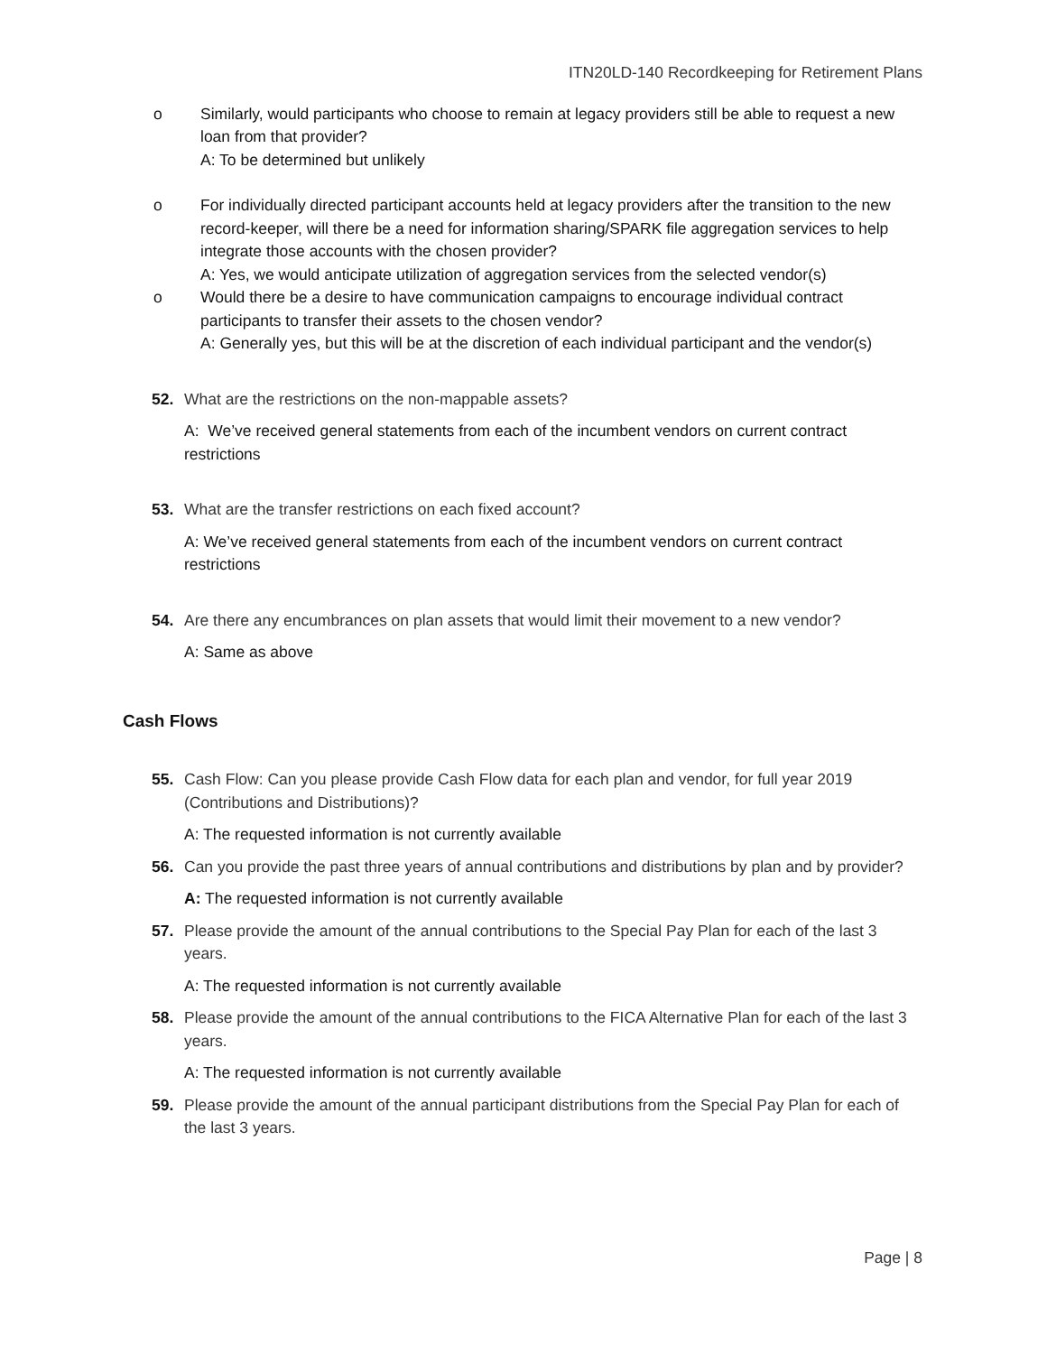ITN20LD-140 Recordkeeping for Retirement Plans
o Similarly, would participants who choose to remain at legacy providers still be able to request a new loan from that provider?
A: To be determined but unlikely
o For individually directed participant accounts held at legacy providers after the transition to the new record-keeper, will there be a need for information sharing/SPARK file aggregation services to help integrate those accounts with the chosen provider?
A: Yes, we would anticipate utilization of aggregation services from the selected vendor(s)
o Would there be a desire to have communication campaigns to encourage individual contract participants to transfer their assets to the chosen vendor?
A: Generally yes, but this will be at the discretion of each individual participant and the vendor(s)
52. What are the restrictions on the non-mappable assets?
A: We’ve received general statements from each of the incumbent vendors on current contract restrictions
53. What are the transfer restrictions on each fixed account?
A: We’ve received general statements from each of the incumbent vendors on current contract restrictions
54. Are there any encumbrances on plan assets that would limit their movement to a new vendor?
A: Same as above
Cash Flows
55. Cash Flow: Can you please provide Cash Flow data for each plan and vendor, for full year 2019 (Contributions and Distributions)?
A: The requested information is not currently available
56. Can you provide the past three years of annual contributions and distributions by plan and by provider?
A: The requested information is not currently available
57. Please provide the amount of the annual contributions to the Special Pay Plan for each of the last 3 years.
A: The requested information is not currently available
58. Please provide the amount of the annual contributions to the FICA Alternative Plan for each of the last 3 years.
A: The requested information is not currently available
59. Please provide the amount of the annual participant distributions from the Special Pay Plan for each of the last 3 years.
Page | 8